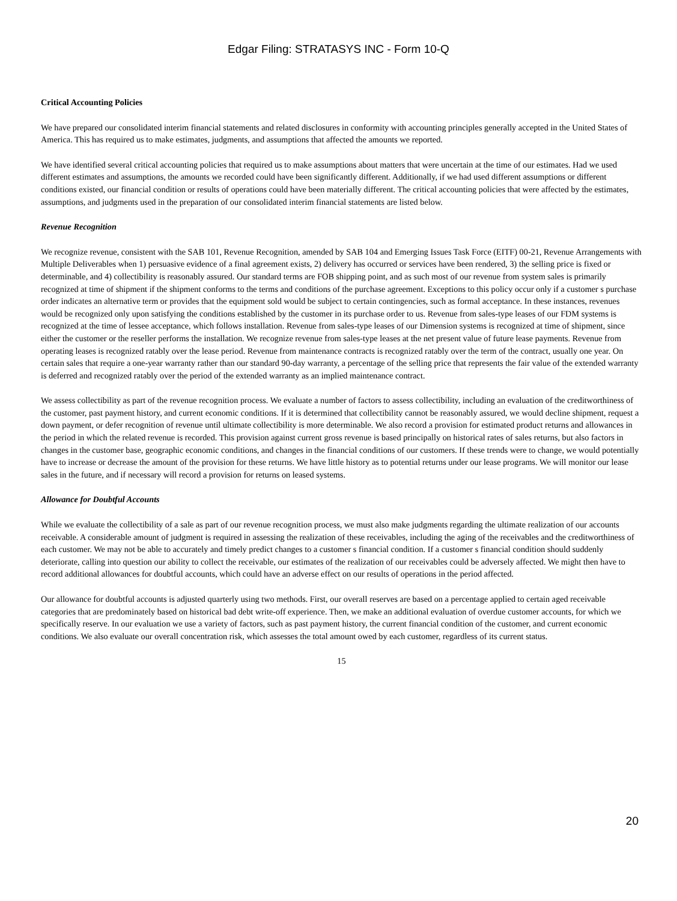Edgar Filing: STRATASYS INC - Form 10-Q
Critical Accounting Policies
We have prepared our consolidated interim financial statements and related disclosures in conformity with accounting principles generally accepted in the United States of America. This has required us to make estimates, judgments, and assumptions that affected the amounts we reported.
We have identified several critical accounting policies that required us to make assumptions about matters that were uncertain at the time of our estimates. Had we used different estimates and assumptions, the amounts we recorded could have been significantly different. Additionally, if we had used different assumptions or different conditions existed, our financial condition or results of operations could have been materially different. The critical accounting policies that were affected by the estimates, assumptions, and judgments used in the preparation of our consolidated interim financial statements are listed below.
Revenue Recognition
We recognize revenue, consistent with the SAB 101, Revenue Recognition, amended by SAB 104 and Emerging Issues Task Force (EITF) 00-21, Revenue Arrangements with Multiple Deliverables when 1) persuasive evidence of a final agreement exists, 2) delivery has occurred or services have been rendered, 3) the selling price is fixed or determinable, and 4) collectibility is reasonably assured. Our standard terms are FOB shipping point, and as such most of our revenue from system sales is primarily recognized at time of shipment if the shipment conforms to the terms and conditions of the purchase agreement. Exceptions to this policy occur only if a customer s purchase order indicates an alternative term or provides that the equipment sold would be subject to certain contingencies, such as formal acceptance. In these instances, revenues would be recognized only upon satisfying the conditions established by the customer in its purchase order to us. Revenue from sales-type leases of our FDM systems is recognized at the time of lessee acceptance, which follows installation. Revenue from sales-type leases of our Dimension systems is recognized at time of shipment, since either the customer or the reseller performs the installation. We recognize revenue from sales-type leases at the net present value of future lease payments. Revenue from operating leases is recognized ratably over the lease period. Revenue from maintenance contracts is recognized ratably over the term of the contract, usually one year. On certain sales that require a one-year warranty rather than our standard 90-day warranty, a percentage of the selling price that represents the fair value of the extended warranty is deferred and recognized ratably over the period of the extended warranty as an implied maintenance contract.
We assess collectibility as part of the revenue recognition process. We evaluate a number of factors to assess collectibility, including an evaluation of the creditworthiness of the customer, past payment history, and current economic conditions. If it is determined that collectibility cannot be reasonably assured, we would decline shipment, request a down payment, or defer recognition of revenue until ultimate collectibility is more determinable. We also record a provision for estimated product returns and allowances in the period in which the related revenue is recorded. This provision against current gross revenue is based principally on historical rates of sales returns, but also factors in changes in the customer base, geographic economic conditions, and changes in the financial conditions of our customers. If these trends were to change, we would potentially have to increase or decrease the amount of the provision for these returns. We have little history as to potential returns under our lease programs. We will monitor our lease sales in the future, and if necessary will record a provision for returns on leased systems.
Allowance for Doubtful Accounts
While we evaluate the collectibility of a sale as part of our revenue recognition process, we must also make judgments regarding the ultimate realization of our accounts receivable. A considerable amount of judgment is required in assessing the realization of these receivables, including the aging of the receivables and the creditworthiness of each customer. We may not be able to accurately and timely predict changes to a customer s financial condition. If a customer s financial condition should suddenly deteriorate, calling into question our ability to collect the receivable, our estimates of the realization of our receivables could be adversely affected. We might then have to record additional allowances for doubtful accounts, which could have an adverse effect on our results of operations in the period affected.
Our allowance for doubtful accounts is adjusted quarterly using two methods. First, our overall reserves are based on a percentage applied to certain aged receivable categories that are predominately based on historical bad debt write-off experience. Then, we make an additional evaluation of overdue customer accounts, for which we specifically reserve. In our evaluation we use a variety of factors, such as past payment history, the current financial condition of the customer, and current economic conditions. We also evaluate our overall concentration risk, which assesses the total amount owed by each customer, regardless of its current status.
15
20